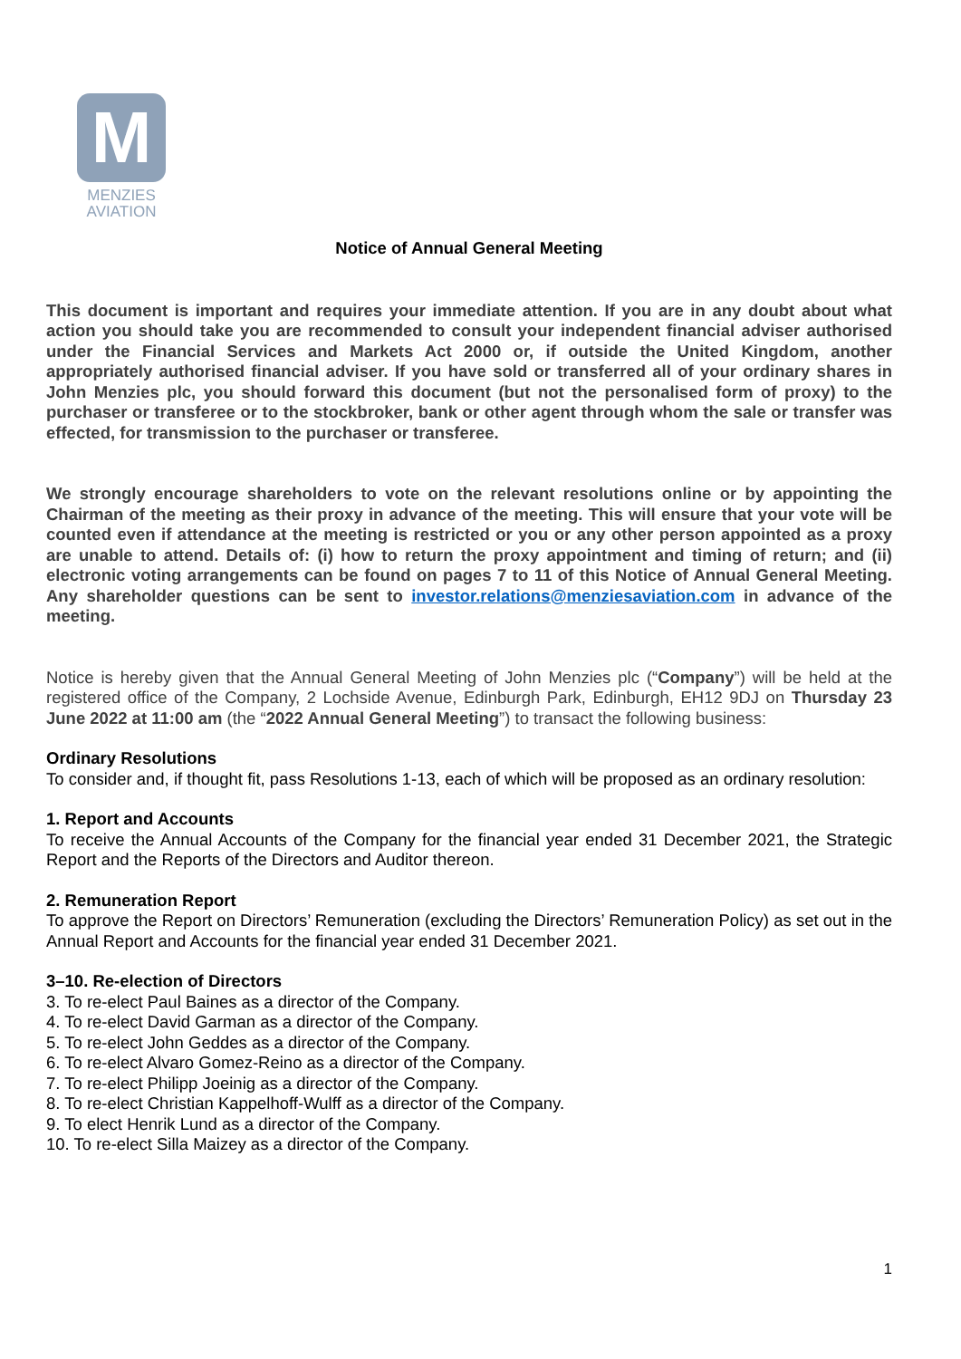M
MENZIES
AVIATION
Notice of Annual General Meeting
This document is important and requires your immediate attention. If you are in any doubt about what action you should take you are recommended to consult your independent financial adviser authorised under the Financial Services and Markets Act 2000 or, if outside the United Kingdom, another appropriately authorised financial adviser. If you have sold or transferred all of your ordinary shares in John Menzies plc, you should forward this document (but not the personalised form of proxy) to the purchaser or transferee or to the stockbroker, bank or other agent through whom the sale or transfer was effected, for transmission to the purchaser or transferee.
We strongly encourage shareholders to vote on the relevant resolutions online or by appointing the Chairman of the meeting as their proxy in advance of the meeting. This will ensure that your vote will be counted even if attendance at the meeting is restricted or you or any other person appointed as a proxy are unable to attend. Details of: (i) how to return the proxy appointment and timing of return; and (ii) electronic voting arrangements can be found on pages 7 to 11 of this Notice of Annual General Meeting. Any shareholder questions can be sent to investor.relations@menziesaviation.com in advance of the meeting.
Notice is hereby given that the Annual General Meeting of John Menzies plc (“Company”) will be held at the registered office of the Company, 2 Lochside Avenue, Edinburgh Park, Edinburgh, EH12 9DJ on Thursday 23 June 2022 at 11:00 am (the “2022 Annual General Meeting”) to transact the following business:
Ordinary Resolutions
To consider and, if thought fit, pass Resolutions 1-13, each of which will be proposed as an ordinary resolution:
1. Report and Accounts
To receive the Annual Accounts of the Company for the financial year ended 31 December 2021, the Strategic Report and the Reports of the Directors and Auditor thereon.
2. Remuneration Report
To approve the Report on Directors’ Remuneration (excluding the Directors’ Remuneration Policy) as set out in the Annual Report and Accounts for the financial year ended 31 December 2021.
3–10. Re-election of Directors
3. To re-elect Paul Baines as a director of the Company.
4. To re-elect David Garman as a director of the Company.
5. To re-elect John Geddes as a director of the Company.
6. To re-elect Alvaro Gomez-Reino as a director of the Company.
7. To re-elect Philipp Joeinig as a director of the Company.
8. To re-elect Christian Kappelhoff-Wulff as a director of the Company.
9. To elect Henrik Lund as a director of the Company.
10. To re-elect Silla Maizey as a director of the Company.
1